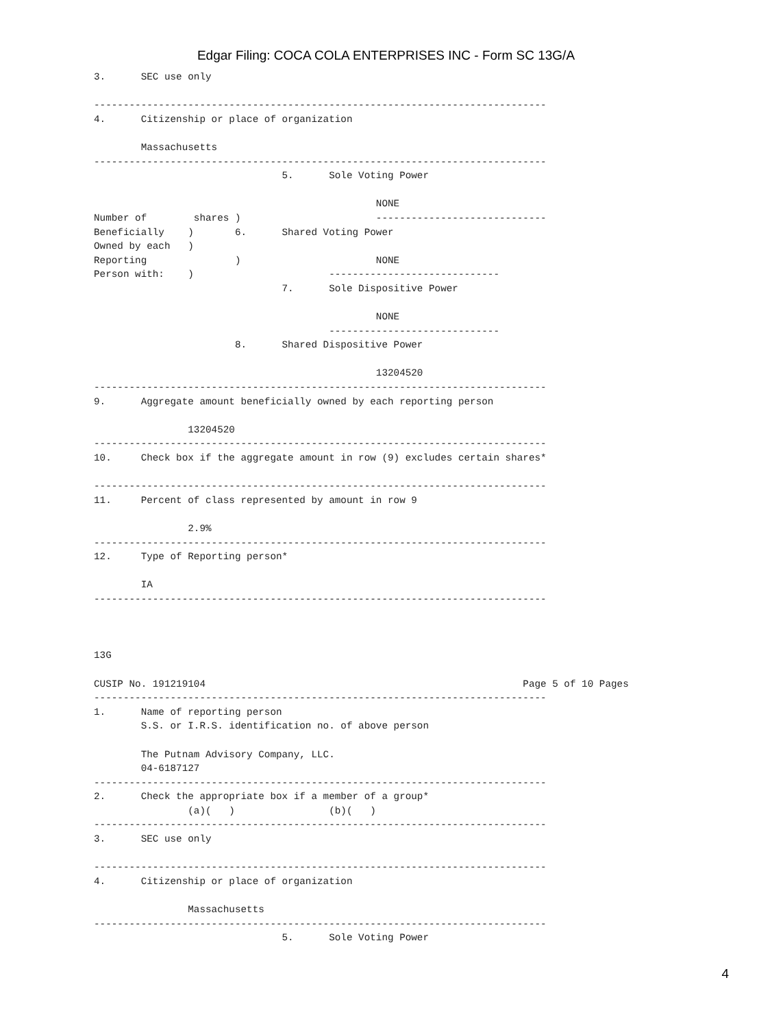Edgar Filing: COCA COLA ENTERPRISES INC - Form SC 13G/A
3.      SEC use only

-----------------------------------------------------------------------------
4.      Citizenship or place of organization

        Massachusetts
-----------------------------------------------------------------------------
                                5.      Sole Voting Power

                                                NONE
Number of        shares )                       -----------------------------
Beneficially    )       6.      Shared Voting Power
Owned by each   )
Reporting               )                       NONE
Person with:    )                       -----------------------------
                                7.      Sole Dispositive Power

                                                NONE
                                        -----------------------------
                        8.      Shared Dispositive Power

                                                13204520
-----------------------------------------------------------------------------
9.      Aggregate amount beneficially owned by each reporting person

                13204520
-----------------------------------------------------------------------------
10.     Check box if the aggregate amount in row (9) excludes certain shares*

-----------------------------------------------------------------------------
11.     Percent of class represented by amount in row 9

                2.9%
-----------------------------------------------------------------------------
12.     Type of Reporting person*

        IA
-----------------------------------------------------------------------------



13G

CUSIP No. 191219104                                                      Page 5 of 10 Pages
-----------------------------------------------------------------------------
1.      Name of reporting person
        S.S. or I.R.S. identification no. of above person

        The Putnam Advisory Company, LLC.
        04-6187127
-----------------------------------------------------------------------------
2.      Check the appropriate box if a member of a group*
                (a)(   )                (b)(   )
-----------------------------------------------------------------------------
3.      SEC use only

-----------------------------------------------------------------------------
4.      Citizenship or place of organization

                Massachusetts
-----------------------------------------------------------------------------
                                5.      Sole Voting Power
4